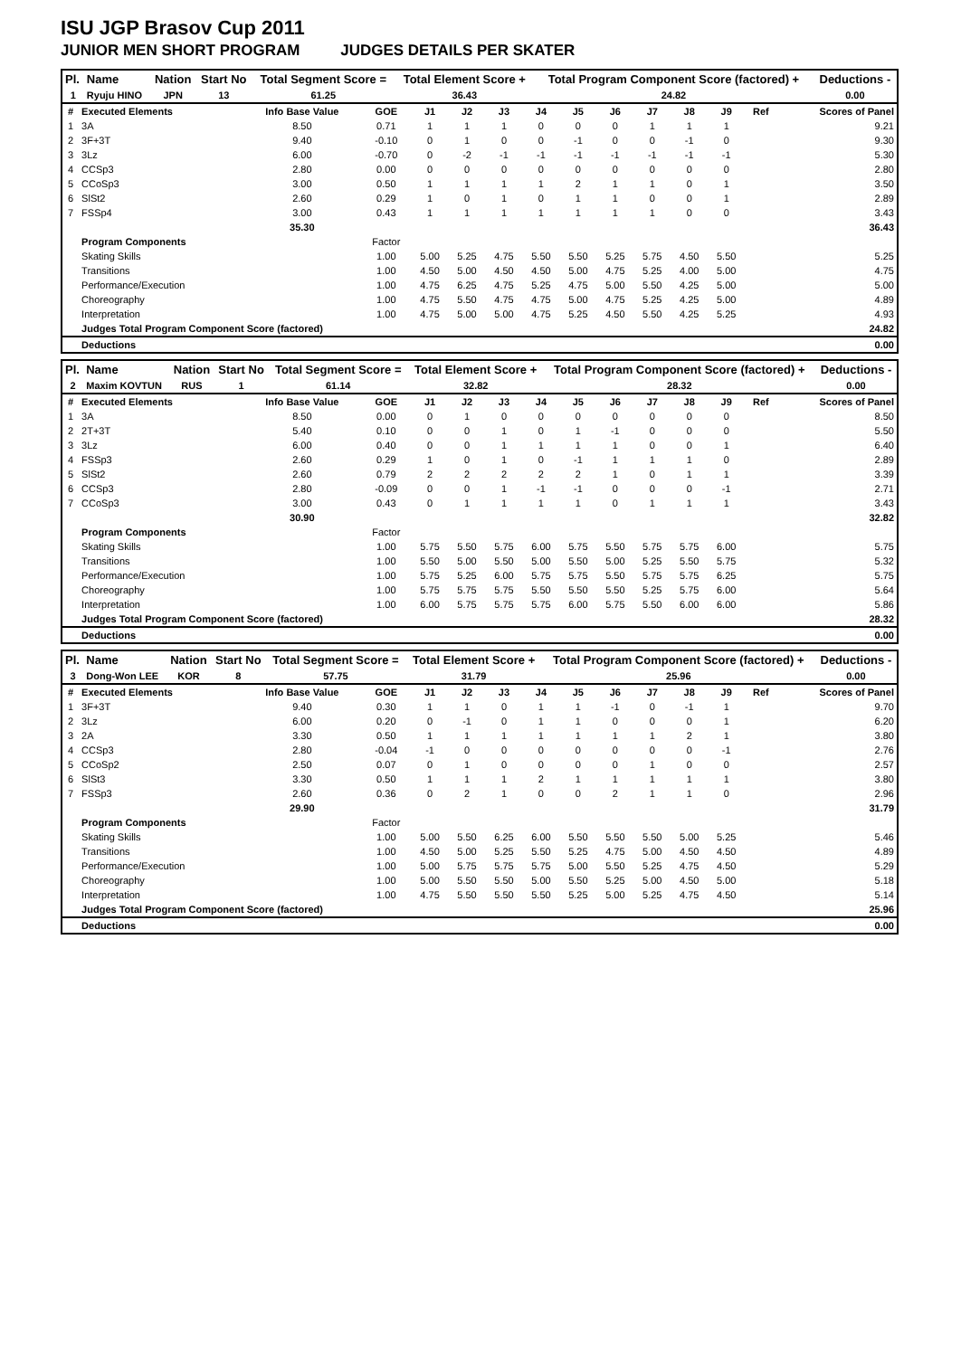ISU JGP Brasov Cup 2011
JUNIOR MEN SHORT PROGRAM JUDGES DETAILS PER SKATER
| Pl. | Name | Nation | Start No | Total Segment Score = | Total Element Score + | Total Program Component Score (factored) + | Deductions - |
| --- | --- | --- | --- | --- | --- | --- | --- |
| 1 | Ryuju HINO | JPN | 13 | 61.25 | 36.43 | 24.82 | 0.00 |
| # | Executed Elements | Info Base Value | GOE | J1 | J2 | J3 | J4 | J5 | J6 | J7 | J8 | J9 | Ref | Scores of Panel |
| 1 | 3A | 8.50 | 0.71 | 1 | 1 | 1 | 0 | 0 | 0 | 1 | 1 | 1 | | 9.21 |
| 2 | 3F+3T | 9.40 | -0.10 | 0 | 1 | 0 | 0 | -1 | 0 | 0 | -1 | 0 | | 9.30 |
| 3 | 3Lz | 6.00 | -0.70 | 0 | -2 | -1 | -1 | -1 | -1 | -1 | -1 | -1 | | 5.30 |
| 4 | CCSp3 | 2.80 | 0.00 | 0 | 0 | 0 | 0 | 0 | 0 | 0 | 0 | 0 | | 2.80 |
| 5 | CCoSp3 | 3.00 | 0.50 | 1 | 1 | 1 | 1 | 2 | 1 | 1 | 0 | 1 | | 3.50 |
| 6 | SlSt2 | 2.60 | 0.29 | 1 | 0 | 1 | 0 | 1 | 1 | 0 | 0 | 1 | | 2.89 |
| 7 | FSSp4 | 3.00 | 0.43 | 1 | 1 | 1 | 1 | 1 | 1 | 1 | 0 | 0 | | 3.43 |
| | | 35.30 | | | | | | | | | | | | 36.43 |
| | Program Components | | Factor | | | | | | | | | | | |
| | Skating Skills | | 1.00 | 5.00 | 5.25 | 4.75 | 5.50 | 5.50 | 5.25 | 5.75 | 4.50 | 5.50 | | 5.25 |
| | Transitions | | 1.00 | 4.50 | 5.00 | 4.50 | 4.50 | 5.00 | 4.75 | 5.25 | 4.00 | 5.00 | | 4.75 |
| | Performance/Execution | | 1.00 | 4.75 | 6.25 | 4.75 | 5.25 | 4.75 | 5.00 | 5.50 | 4.25 | 5.00 | | 5.00 |
| | Choreography | | 1.00 | 4.75 | 5.50 | 4.75 | 4.75 | 5.00 | 4.75 | 5.25 | 4.25 | 5.00 | | 4.89 |
| | Interpretation | | 1.00 | 4.75 | 5.00 | 5.00 | 4.75 | 5.25 | 4.50 | 5.50 | 4.25 | 5.25 | | 4.93 |
| | Judges Total Program Component Score (factored) | | | | | | | | | | | | | 24.82 |
| | Deductions | | | | | | | | | | | | | 0.00 |
| Pl. | Name | Nation | Start No | Total Segment Score = | Total Element Score + | Total Program Component Score (factored) + | Deductions - |
| --- | --- | --- | --- | --- | --- | --- | --- |
| 2 | Maxim KOVTUN | RUS | 1 | 61.14 | 32.82 | 28.32 | 0.00 |
| # | Executed Elements | Info Base Value | GOE | J1 | J2 | J3 | J4 | J5 | J6 | J7 | J8 | J9 | Ref | Scores of Panel |
| 1 | 3A | 8.50 | 0.00 | 0 | 1 | 0 | 0 | 0 | 0 | 0 | 0 | 0 | | 8.50 |
| 2 | 2T+3T | 5.40 | 0.10 | 0 | 0 | 1 | 0 | 1 | -1 | 0 | 0 | 0 | | 5.50 |
| 3 | 3Lz | 6.00 | 0.40 | 0 | 0 | 1 | 1 | 1 | 1 | 0 | 0 | 1 | | 6.40 |
| 4 | FSSp3 | 2.60 | 0.29 | 1 | 0 | 1 | 0 | -1 | 1 | 1 | 1 | 0 | | 2.89 |
| 5 | SlSt2 | 2.60 | 0.79 | 2 | 2 | 2 | 2 | 2 | 1 | 0 | 1 | 1 | | 3.39 |
| 6 | CCSp3 | 2.80 | -0.09 | 0 | 0 | 1 | -1 | -1 | 0 | 0 | 0 | -1 | | 2.71 |
| 7 | CCoSp3 | 3.00 | 0.43 | 0 | 1 | 1 | 1 | 1 | 0 | 1 | 1 | 1 | | 3.43 |
| | | 30.90 | | | | | | | | | | | | 32.82 |
| | Program Components | | Factor | | | | | | | | | | | |
| | Skating Skills | | 1.00 | 5.75 | 5.50 | 5.75 | 6.00 | 5.75 | 5.50 | 5.75 | 5.75 | 6.00 | | 5.75 |
| | Transitions | | 1.00 | 5.50 | 5.00 | 5.50 | 5.00 | 5.50 | 5.00 | 5.25 | 5.50 | 5.75 | | 5.32 |
| | Performance/Execution | | 1.00 | 5.75 | 5.25 | 6.00 | 5.75 | 5.75 | 5.50 | 5.75 | 5.75 | 6.25 | | 5.75 |
| | Choreography | | 1.00 | 5.75 | 5.75 | 5.75 | 5.50 | 5.50 | 5.50 | 5.25 | 5.75 | 6.00 | | 5.64 |
| | Interpretation | | 1.00 | 6.00 | 5.75 | 5.75 | 5.75 | 6.00 | 5.75 | 5.50 | 6.00 | 6.00 | | 5.86 |
| | Judges Total Program Component Score (factored) | | | | | | | | | | | | | 28.32 |
| | Deductions | | | | | | | | | | | | | 0.00 |
| Pl. | Name | Nation | Start No | Total Segment Score = | Total Element Score + | Total Program Component Score (factored) + | Deductions - |
| --- | --- | --- | --- | --- | --- | --- | --- |
| 3 | Dong-Won LEE | KOR | 8 | 57.75 | 31.79 | 25.96 | 0.00 |
| # | Executed Elements | Info Base Value | GOE | J1 | J2 | J3 | J4 | J5 | J6 | J7 | J8 | J9 | Ref | Scores of Panel |
| 1 | 3F+3T | 9.40 | 0.30 | 1 | 1 | 0 | 1 | 1 | -1 | 0 | -1 | 1 | | 9.70 |
| 2 | 3Lz | 6.00 | 0.20 | 0 | -1 | 0 | 1 | 1 | 0 | 0 | 0 | 1 | | 6.20 |
| 3 | 2A | 3.30 | 0.50 | 1 | 1 | 1 | 1 | 1 | 1 | 1 | 2 | 1 | | 3.80 |
| 4 | CCSp3 | 2.80 | -0.04 | -1 | 0 | 0 | 0 | 0 | 0 | 0 | 0 | -1 | | 2.76 |
| 5 | CCoSp2 | 2.50 | 0.07 | 0 | 1 | 0 | 0 | 0 | 0 | 1 | 0 | 0 | | 2.57 |
| 6 | SlSt3 | 3.30 | 0.50 | 1 | 1 | 1 | 2 | 1 | 1 | 1 | 1 | 1 | | 3.80 |
| 7 | FSSp3 | 2.60 | 0.36 | 0 | 2 | 1 | 0 | 0 | 2 | 1 | 1 | 0 | | 2.96 |
| | | 29.90 | | | | | | | | | | | | 31.79 |
| | Program Components | | Factor | | | | | | | | | | | |
| | Skating Skills | | 1.00 | 5.00 | 5.50 | 6.25 | 6.00 | 5.50 | 5.50 | 5.50 | 5.00 | 5.25 | | 5.46 |
| | Transitions | | 1.00 | 4.50 | 5.00 | 5.25 | 5.50 | 5.25 | 4.75 | 5.00 | 4.50 | 4.50 | | 4.89 |
| | Performance/Execution | | 1.00 | 5.00 | 5.75 | 5.75 | 5.75 | 5.00 | 5.50 | 5.25 | 4.75 | 4.50 | | 5.29 |
| | Choreography | | 1.00 | 5.00 | 5.50 | 5.50 | 5.00 | 5.50 | 5.25 | 5.00 | 4.50 | 5.00 | | 5.18 |
| | Interpretation | | 1.00 | 4.75 | 5.50 | 5.50 | 5.50 | 5.25 | 5.00 | 5.25 | 4.75 | 4.50 | | 5.14 |
| | Judges Total Program Component Score (factored) | | | | | | | | | | | | | 25.96 |
| | Deductions | | | | | | | | | | | | | 0.00 |